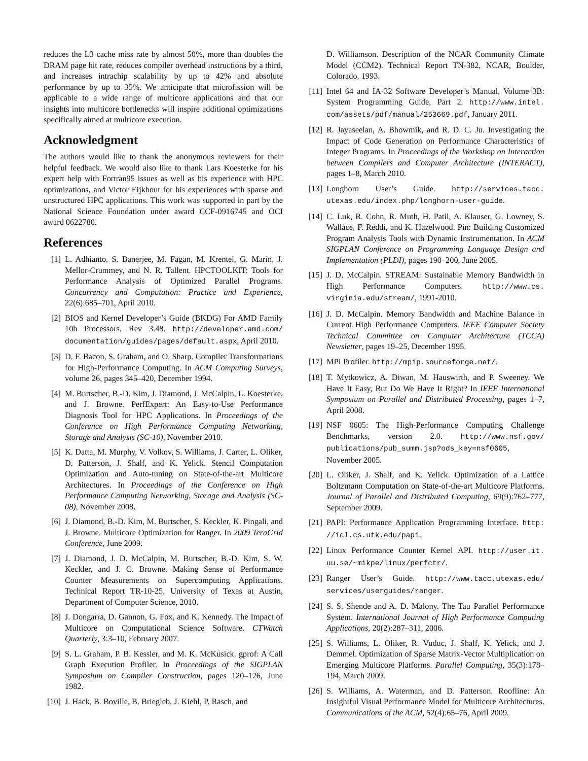reduces the L3 cache miss rate by almost 50%, more than doubles the DRAM page hit rate, reduces compiler overhead instructions by a third, and increases intrachip scalability by up to 42% and absolute performance by up to 35%. We anticipate that microfission will be applicable to a wide range of multicore applications and that our insights into multicore bottlenecks will inspire additional optimizations specifically aimed at multicore execution.
Acknowledgment
The authors would like to thank the anonymous reviewers for their helpful feedback. We would also like to thank Lars Koesterke for his expert help with Fortran95 issues as well as his experience with HPC optimizations, and Victor Eijkhout for his experiences with sparse and unstructured HPC applications. This work was supported in part by the National Science Foundation under award CCF-0916745 and OCI award 0622780.
References
[1] L. Adhianto, S. Banerjee, M. Fagan, M. Krentel, G. Marin, J. Mellor-Crummey, and N. R. Tallent. HPCTOOLKIT: Tools for Performance Analysis of Optimized Parallel Programs. Concurrency and Computation: Practice and Experience, 22(6):685–701, April 2010.
[2] BIOS and Kernel Developer’s Guide (BKDG) For AMD Family 10h Processors, Rev 3.48. http://developer.amd.com/ documentation/guides/pages/default.aspx, April 2010.
[3] D. F. Bacon, S. Graham, and O. Sharp. Compiler Transformations for High-Performance Computing. In ACM Computing Surveys, volume 26, pages 345–420, December 1994.
[4] M. Burtscher, B.-D. Kim, J. Diamond, J. McCalpin, L. Koesterke, and J. Browne. PerfExpert: An Easy-to-Use Performance Diagnosis Tool for HPC Applications. In Proceedings of the Conference on High Performance Computing Networking, Storage and Analysis (SC-10), November 2010.
[5] K. Datta, M. Murphy, V. Volkov, S. Williams, J. Carter, L. Oliker, D. Patterson, J. Shalf, and K. Yelick. Stencil Computation Optimization and Auto-tuning on State-of-the-art Multicore Architectures. In Proceedings of the Conference on High Performance Computing Networking, Storage and Analysis (SC-08), November 2008.
[6] J. Diamond, B.-D. Kim, M. Burtscher, S. Keckler, K. Pingali, and J. Browne. Multicore Optimization for Ranger. In 2009 TeraGrid Conference, June 2009.
[7] J. Diamond, J. D. McCalpin, M. Burtscher, B.-D. Kim, S. W. Keckler, and J. C. Browne. Making Sense of Performance Counter Measurements on Supercomputing Applications. Technical Report TR-10-25, University of Texas at Austin, Department of Computer Science, 2010.
[8] J. Dongarra, D. Gannon, G. Fox, and K. Kennedy. The Impact of Multicore on Computational Science Software. CTWatch Quarterly, 3:3–10, February 2007.
[9] S. L. Graham, P. B. Kessler, and M. K. McKusick. gprof: A Call Graph Execution Profiler. In Proceedings of the SIGPLAN Symposium on Compiler Construction, pages 120–126, June 1982.
[10]
J. Hack, B. Boville, B. Briegleb, J. Kiehl, P. Rasch, and
D. Williamson. Description of the NCAR Community Climate Model (CCM2). Technical Report TN-382, NCAR, Boulder, Colorado, 1993.
[11]
Intel 64 and IA-32 Software Developer’s Manual, Volume 3B: System Programming Guide, Part 2. http://www.intel. com/assets/pdf/manual/253669.pdf, January 2011.
[12]
R. Jayaseelan, A. Bhowmik, and R. D. C. Ju. Investigating the Impact of Code Generation on Performance Characteristics of Integer Programs. In Proceedings of the Workshop on Interaction between Compilers and Computer Architecture (INTERACT), pages 1–8, March 2010.
[13]
Longhorn User’s Guide. http://services.tacc. utexas.edu/index.php/longhorn-user-guide.
[14]
C. Luk, R. Cohn, R. Muth, H. Patil, A. Klauser, G. Lowney, S. Wallace, F. Reddi, and K. Hazelwood. Pin: Building Customized Program Analysis Tools with Dynamic Instrumentation. In ACM SIGPLAN Conference on Programming Language Design and Implementation (PLDI), pages 190–200, June 2005.
[15]
J. D. McCalpin. STREAM: Sustainable Memory Bandwidth in High Performance Computers. http://www.cs. virginia.edu/stream/, 1991-2010.
[16]
J. D. McCalpin. Memory Bandwidth and Machine Balance in Current High Performance Computers. IEEE Computer Society Technical Committee on Computer Architecture (TCCA) Newsletter, pages 19–25, December 1995.
[17]
MPI Profiler. http://mpip.sourceforge.net/.
[18]
T. Mytkowicz, A. Diwan, M. Hauswirth, and P. Sweeney. We Have It Easy, But Do We Have It Right? In IEEE International Symposium on Parallel and Distributed Processing, pages 1–7, April 2008.
[19]
NSF 0605: The High-Performance Computing Challenge Benchmarks, version 2.0. http://www.nsf.gov/ publications/pub_summ.jsp?ods_key=nsf0605, November 2005.
[20]
L. Oliker, J. Shalf, and K. Yelick. Optimization of a Lattice Boltzmann Computation on State-of-the-art Multicore Platforms. Journal of Parallel and Distributed Computing, 69(9):762–777, September 2009.
[21]
PAPI: Performance Application Programming Interface. http: //icl.cs.utk.edu/papi.
[22]
Linux Performance Counter Kernel API. http://user.it. uu.se/~mikpe/linux/perfctr/.
[23]
Ranger User’s Guide. http://www.tacc.utexas.edu/ services/userguides/ranger.
[24]
S. S. Shende and A. D. Malony. The Tau Parallel Performance System. International Journal of High Performance Computing Applications, 20(2):287–311, 2006.
[25]
S. Williams, L. Oliker, R. Vuduc, J. Shalf, K. Yelick, and J. Demmel. Optimization of Sparse Matrix-Vector Multiplication on Emerging Multicore Platforms. Parallel Computing, 35(3):178–194, March 2009.
[26]
S. Williams, A. Waterman, and D. Patterson. Roofline: An Insightful Visual Performance Model for Multicore Architectures. Communications of the ACM, 52(4):65–76, April 2009.